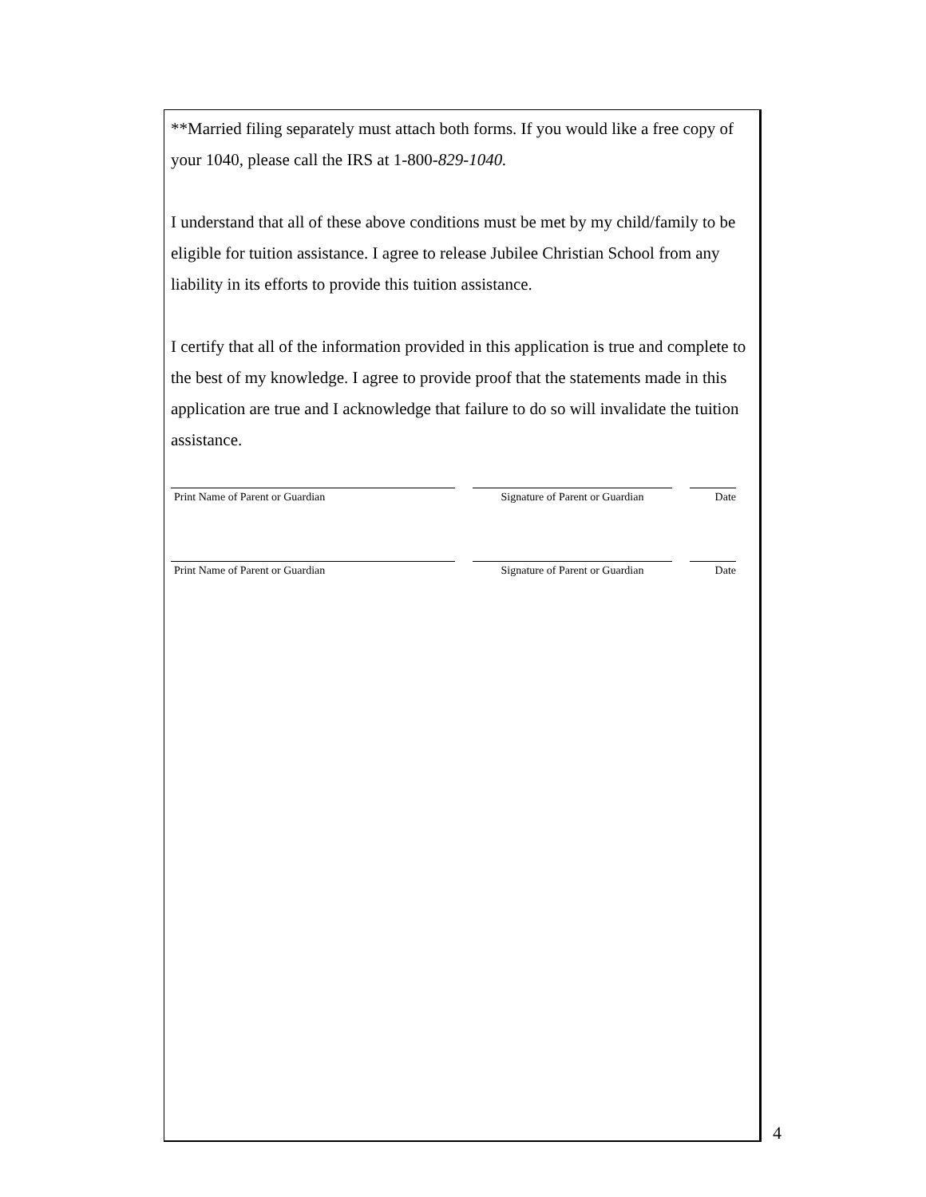**Married filing separately must attach both forms. If you would like a free copy of your 1040, please call the IRS at 1-800-829-1040.
I understand that all of these above conditions must be met by my child/family to be eligible for tuition assistance. I agree to release Jubilee Christian School from any liability in its efforts to provide this tuition assistance.
I certify that all of the information provided in this application is true and complete to the best of my knowledge. I agree to provide proof that the statements made in this application are true and I acknowledge that failure to do so will invalidate the tuition assistance.
Print Name of Parent or Guardian Signature of Parent or Guardian
Date
Print Name of Parent or Guardian Signature of Parent or Guardian
Date
4